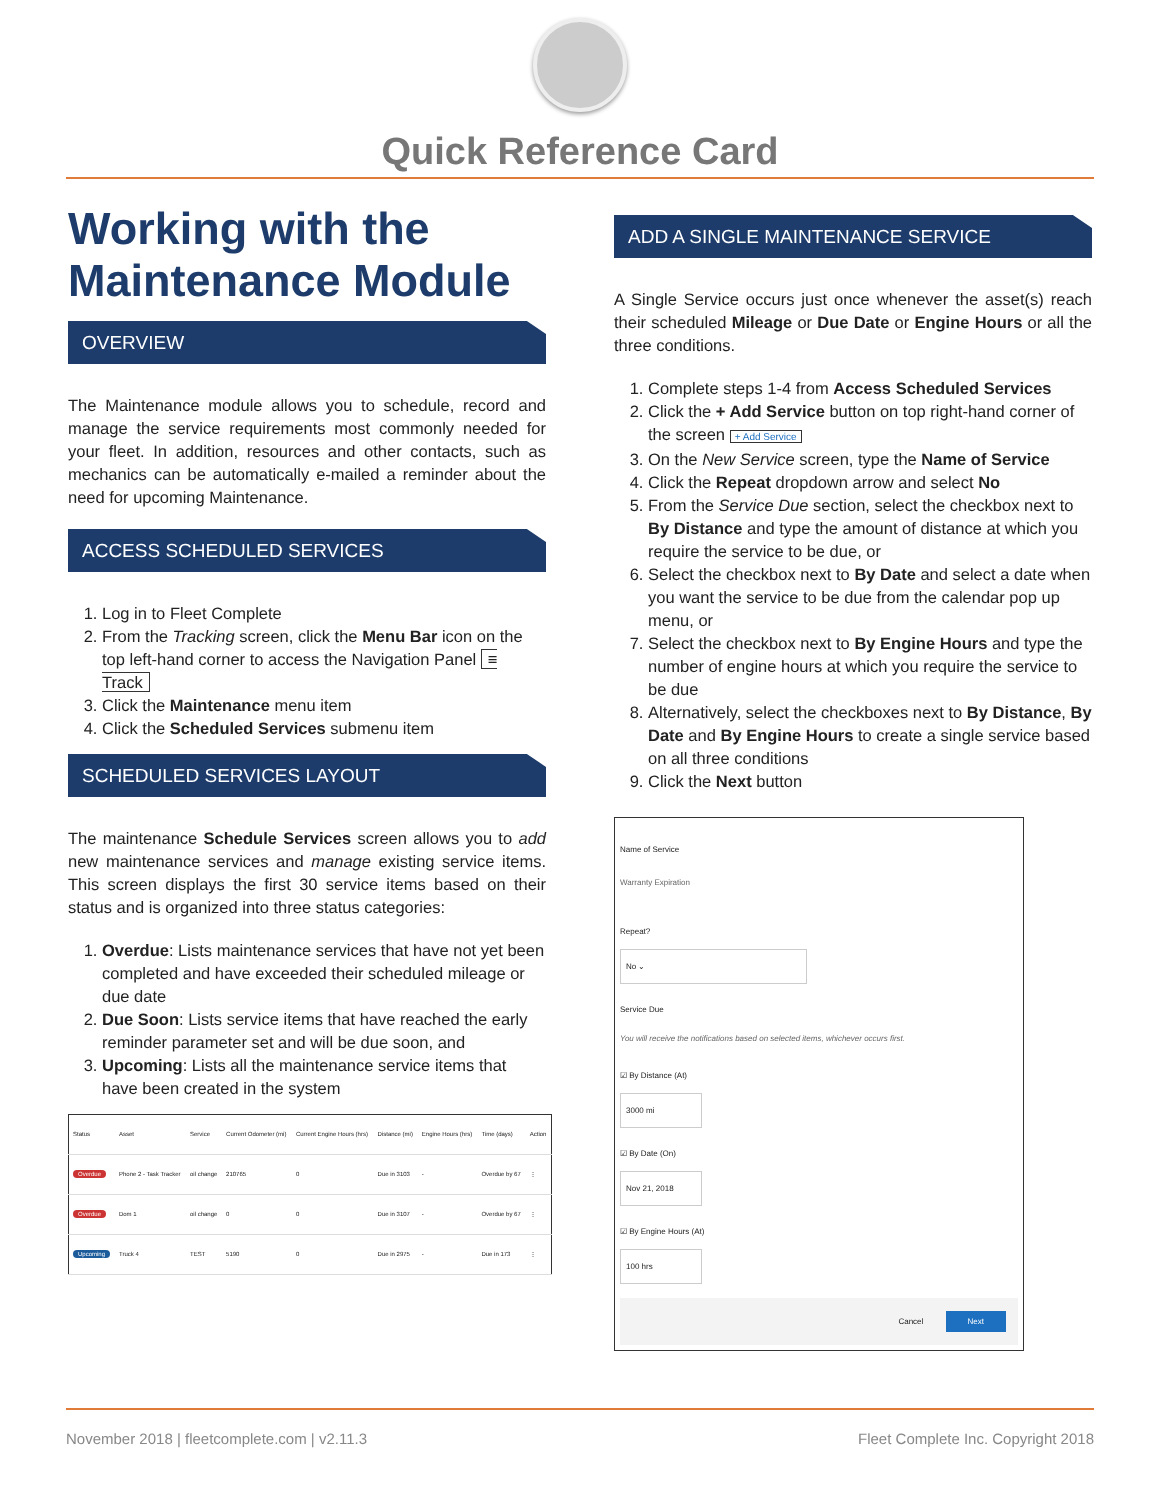Quick Reference Card
Working with the Maintenance Module
OVERVIEW
The Maintenance module allows you to schedule, record and manage the service requirements most commonly needed for your fleet. In addition, resources and other contacts, such as mechanics can be automatically e-mailed a reminder about the need for upcoming Maintenance.
ACCESS SCHEDULED SERVICES
1. Log in to Fleet Complete
2. From the Tracking screen, click the Menu Bar icon on the top left-hand corner to access the Navigation Panel ≡ Track
3. Click the Maintenance menu item
4. Click the Scheduled Services submenu item
SCHEDULED SERVICES LAYOUT
The maintenance Schedule Services screen allows you to add new maintenance services and manage existing service items. This screen displays the first 30 service items based on their status and is organized into three status categories:
1. Overdue: Lists maintenance services that have not yet been completed and have exceeded their scheduled mileage or due date
2. Due Soon: Lists service items that have reached the early reminder parameter set and will be due soon, and
3. Upcoming: Lists all the maintenance service items that have been created in the system
| Status | Asset | Service | Current Odometer (mi) | Current Engine Hours (hrs) | Distance (mi) | Engine Hours (hrs) | Time (days) | Action |
| --- | --- | --- | --- | --- | --- | --- | --- | --- |
| Overdue | Phone 2 - Task Tracker | oil change | 210765 | 0 | Due in 3103 | - | Overdue by 67 | ⋮ |
| Overdue | Dom 1 | oil change | 0 | 0 | Due in 3107 | - | Overdue by 67 | ⋮ |
| Upcoming | Truck 4 | TEST | 5190 | 0 | Due in 2975 | - | Due in 173 | ⋮ |
ADD A SINGLE MAINTENANCE SERVICE
A Single Service occurs just once whenever the asset(s) reach their scheduled Mileage or Due Date or Engine Hours or all the three conditions.
1. Complete steps 1-4 from Access Scheduled Services
2. Click the + Add Service button on top right-hand corner of the screen + Add Service
3. On the New Service screen, type the Name of Service
4. Click the Repeat dropdown arrow and select No
5. From the Service Due section, select the checkbox next to By Distance and type the amount of distance at which you require the service to be due, or
6. Select the checkbox next to By Date and select a date when you want the service to be due from the calendar pop up menu, or
7. Select the checkbox next to By Engine Hours and type the number of engine hours at which you require the service to be due
8. Alternatively, select the checkboxes next to By Distance, By Date and By Engine Hours to create a single service based on all three conditions
9. Click the Next button
Name of Service
Warranty Expiration
Repeat?
No ⌄
Service Due
You will receive the notifications based on selected items, whichever occurs first.
☑ By Distance (At)
3000 mi
☑ By Date (On)
Nov 21, 2018
☑ By Engine Hours (At)
100 hrs
Cancel Next
November 2018 | fleetcomplete.com | v2.11.3 Fleet Complete Inc. Copyright 2018